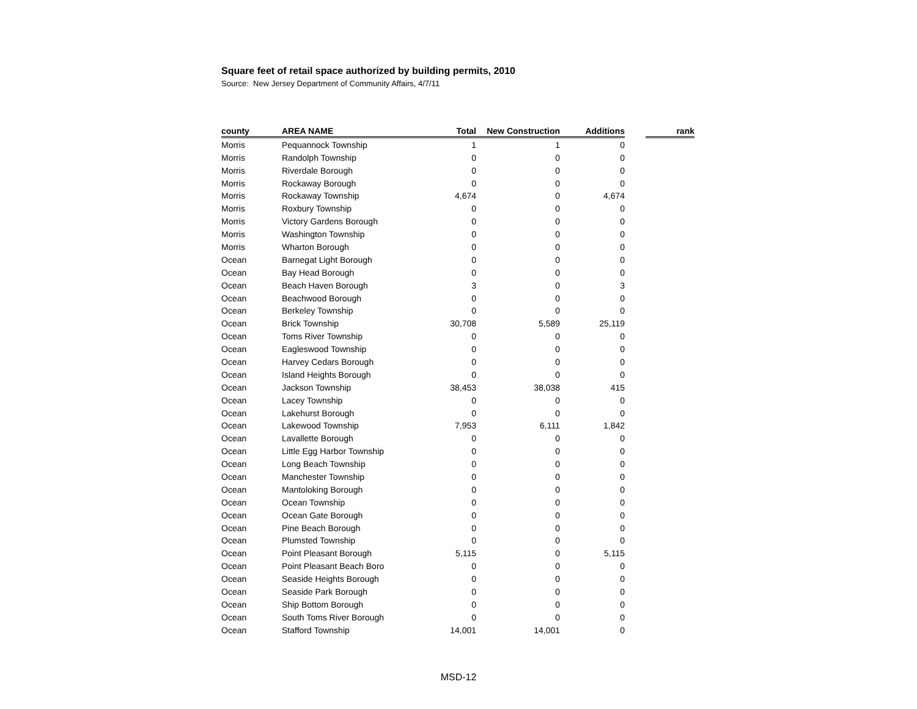Square feet of retail space authorized by building permits, 2010
Source: New Jersey Department of Community Affairs, 4/7/11
| county | AREA NAME | Total | New Construction | Additions | | rank |
| Morris | Pequannock Township | 1 | 1 | 0 | | |
| Morris | Randolph Township | 0 | 0 | 0 | | |
| Morris | Riverdale Borough | 0 | 0 | 0 | | |
| Morris | Rockaway Borough | 0 | 0 | 0 | | |
| Morris | Rockaway Township | 4,674 | 0 | 4,674 | | |
| Morris | Roxbury Township | 0 | 0 | 0 | | |
| Morris | Victory Gardens Borough | 0 | 0 | 0 | | |
| Morris | Washington Township | 0 | 0 | 0 | | |
| Morris | Wharton Borough | 0 | 0 | 0 | | |
| Ocean | Barnegat Light Borough | 0 | 0 | 0 | | |
| Ocean | Bay Head Borough | 0 | 0 | 0 | | |
| Ocean | Beach Haven Borough | 3 | 0 | 3 | | |
| Ocean | Beachwood Borough | 0 | 0 | 0 | | |
| Ocean | Berkeley Township | 0 | 0 | 0 | | |
| Ocean | Brick Township | 30,708 | 5,589 | 25,119 | | |
| Ocean | Toms River Township | 0 | 0 | 0 | | |
| Ocean | Eagleswood Township | 0 | 0 | 0 | | |
| Ocean | Harvey Cedars Borough | 0 | 0 | 0 | | |
| Ocean | Island Heights Borough | 0 | 0 | 0 | | |
| Ocean | Jackson Township | 38,453 | 38,038 | 415 | | |
| Ocean | Lacey Township | 0 | 0 | 0 | | |
| Ocean | Lakehurst Borough | 0 | 0 | 0 | | |
| Ocean | Lakewood Township | 7,953 | 6,111 | 1,842 | | |
| Ocean | Lavallette Borough | 0 | 0 | 0 | | |
| Ocean | Little Egg Harbor Township | 0 | 0 | 0 | | |
| Ocean | Long Beach Township | 0 | 0 | 0 | | |
| Ocean | Manchester Township | 0 | 0 | 0 | | |
| Ocean | Mantoloking Borough | 0 | 0 | 0 | | |
| Ocean | Ocean Township | 0 | 0 | 0 | | |
| Ocean | Ocean Gate Borough | 0 | 0 | 0 | | |
| Ocean | Pine Beach Borough | 0 | 0 | 0 | | |
| Ocean | Plumsted Township | 0 | 0 | 0 | | |
| Ocean | Point Pleasant Borough | 5,115 | 0 | 5,115 | | |
| Ocean | Point Pleasant Beach Boro | 0 | 0 | 0 | | |
| Ocean | Seaside Heights Borough | 0 | 0 | 0 | | |
| Ocean | Seaside Park Borough | 0 | 0 | 0 | | |
| Ocean | Ship Bottom Borough | 0 | 0 | 0 | | |
| Ocean | South Toms River Borough | 0 | 0 | 0 | | |
| Ocean | Stafford Township | 14,001 | 14,001 | 0 | | |
MSD-12